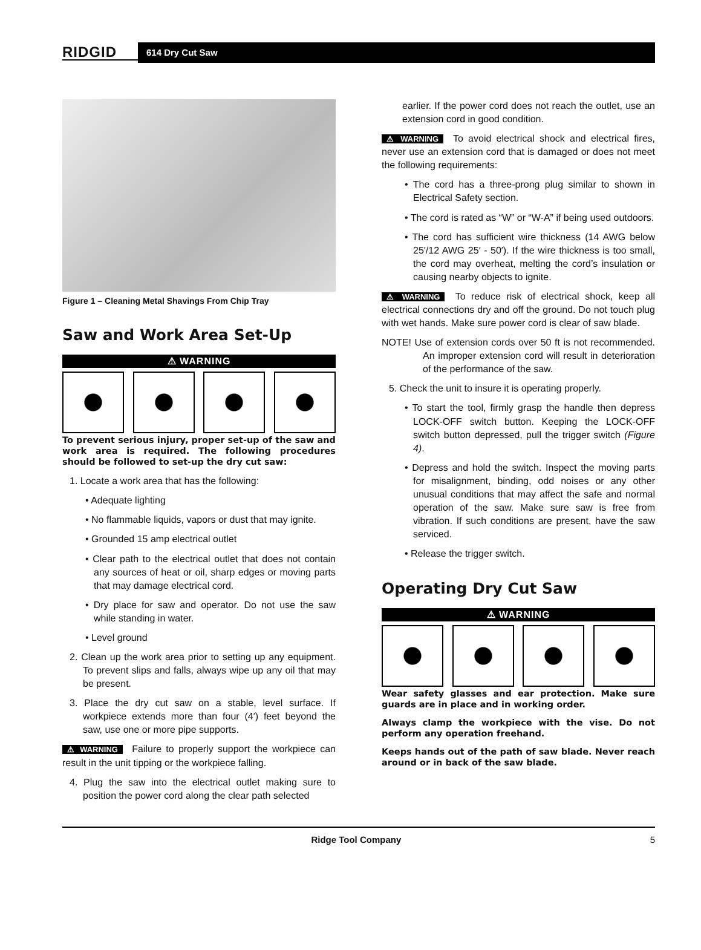RIDGID
614 Dry Cut Saw
Figure 1 – Cleaning Metal Shavings From Chip Tray
Saw and Work Area Set-Up
⚠ WARNING
To prevent serious injury, proper set-up of the saw and work area is required. The following procedures should be followed to set-up the dry cut saw:
1. Locate a work area that has the following:
• Adequate lighting
• No flammable liquids, vapors or dust that may ignite.
• Grounded 15 amp electrical outlet
• Clear path to the electrical outlet that does not contain any sources of heat or oil, sharp edges or moving parts that may damage electrical cord.
• Dry place for saw and operator. Do not use the saw while standing in water.
• Level ground
2. Clean up the work area prior to setting up any equipment. To prevent slips and falls, always wipe up any oil that may be present.
3. Place the dry cut saw on a stable, level surface. If workpiece extends more than four (4′) feet beyond the saw, use one or more pipe supports.
⚠ WARNING Failure to properly support the workpiece can result in the unit tipping or the workpiece falling.
4. Plug the saw into the electrical outlet making sure to position the power cord along the clear path selected
earlier. If the power cord does not reach the outlet, use an extension cord in good condition.
⚠ WARNING To avoid electrical shock and electrical fires, never use an extension cord that is damaged or does not meet the following requirements:
• The cord has a three-prong plug similar to shown in Electrical Safety section.
• The cord is rated as “W” or “W-A” if being used outdoors.
• The cord has sufficient wire thickness (14 AWG below 25′/12 AWG 25′ - 50′). If the wire thickness is too small, the cord may overheat, melting the cord’s insulation or causing nearby objects to ignite.
⚠ WARNING To reduce risk of electrical shock, keep all electrical connections dry and off the ground. Do not touch plug with wet hands. Make sure power cord is clear of saw blade.
NOTE! Use of extension cords over 50 ft is not recommended. An improper extension cord will result in deterioration of the performance of the saw.
5. Check the unit to insure it is operating properly.
• To start the tool, firmly grasp the handle then depress LOCK-OFF switch button. Keeping the LOCK-OFF switch button depressed, pull the trigger switch (Figure 4).
• Depress and hold the switch. Inspect the moving parts for misalignment, binding, odd noises or any other unusual conditions that may affect the safe and normal operation of the saw. Make sure saw is free from vibration. If such conditions are present, have the saw serviced.
• Release the trigger switch.
Operating Dry Cut Saw
⚠ WARNING
Wear safety glasses and ear protection. Make sure guards are in place and in working order.
Always clamp the workpiece with the vise. Do not perform any operation freehand.
Keeps hands out of the path of saw blade. Never reach around or in back of the saw blade.
Ridge Tool Company 5